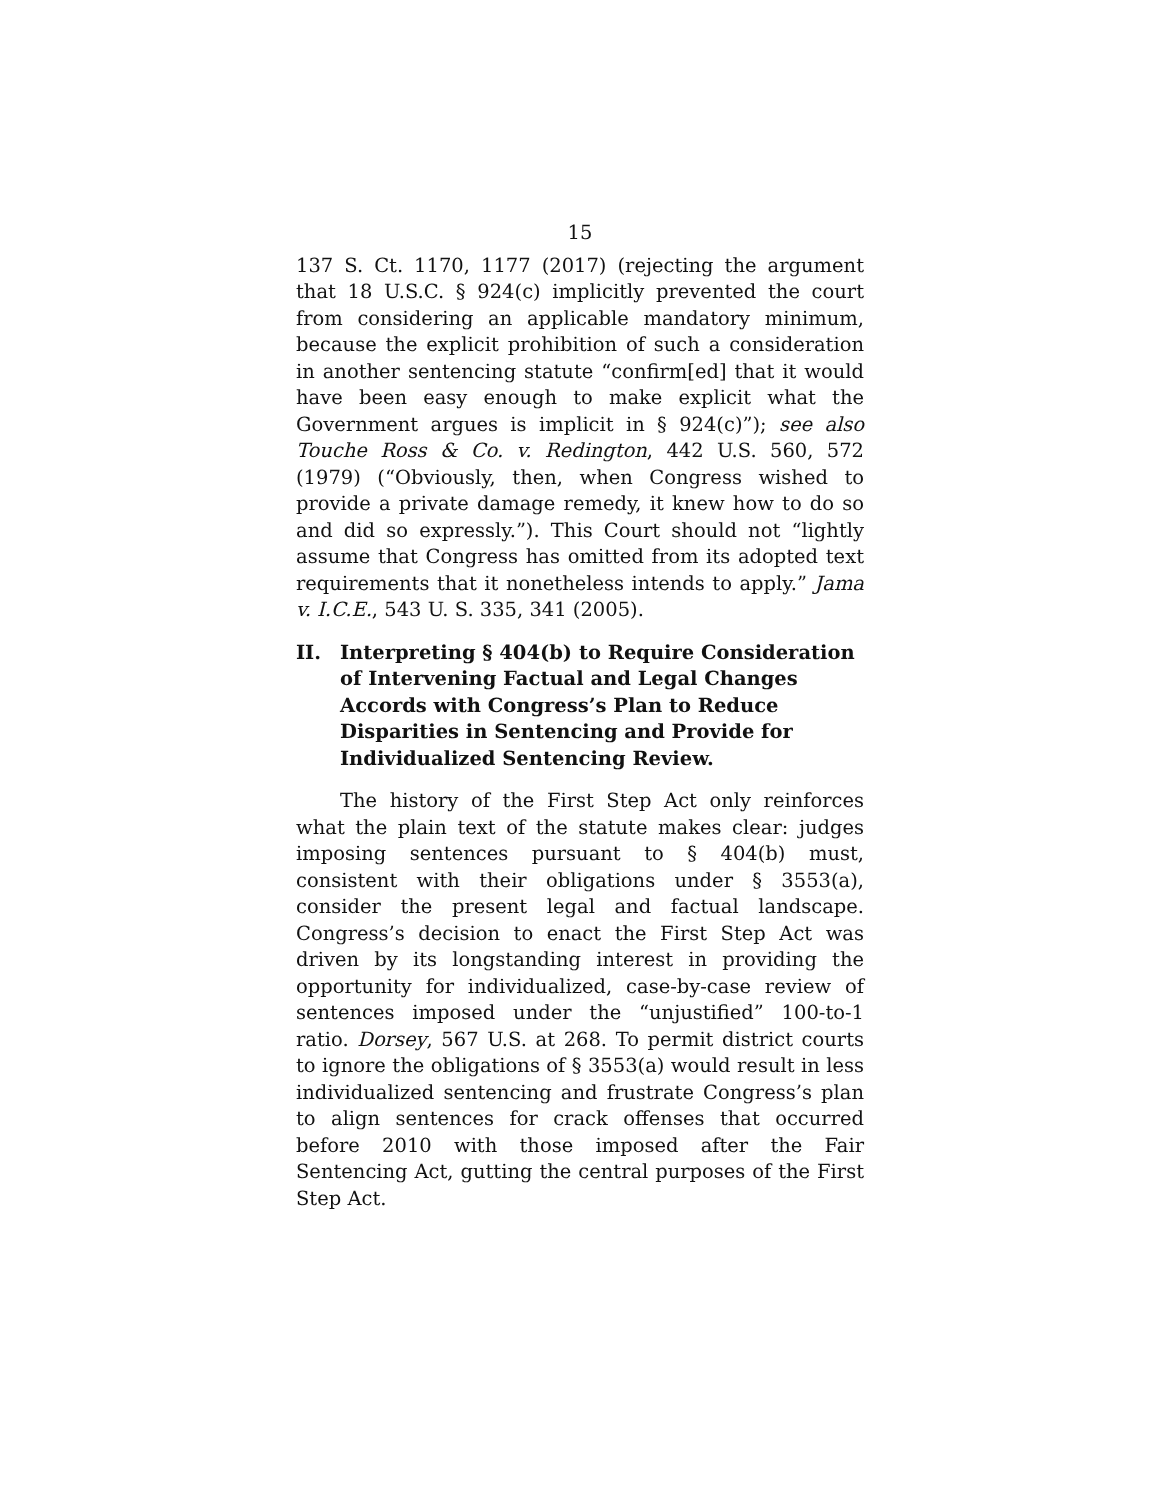15
137 S. Ct. 1170, 1177 (2017) (rejecting the argument that 18 U.S.C. § 924(c) implicitly prevented the court from considering an applicable mandatory minimum, because the explicit prohibition of such a consideration in another sentencing statute “confirm[ed] that it would have been easy enough to make explicit what the Government argues is implicit in § 924(c)”); see also Touche Ross & Co. v. Redington, 442 U.S. 560, 572 (1979) (“Obviously, then, when Congress wished to provide a private damage remedy, it knew how to do so and did so expressly.”). This Court should not “lightly assume that Congress has omitted from its adopted text requirements that it nonetheless intends to apply.” Jama v. I.C.E., 543 U. S. 335, 341 (2005).
II. Interpreting § 404(b) to Require Consideration of Intervening Factual and Legal Changes Accords with Congress’s Plan to Reduce Disparities in Sentencing and Provide for Individualized Sentencing Review.
The history of the First Step Act only reinforces what the plain text of the statute makes clear: judges imposing sentences pursuant to § 404(b) must, consistent with their obligations under § 3553(a), consider the present legal and factual landscape. Congress’s decision to enact the First Step Act was driven by its longstanding interest in providing the opportunity for individualized, case-by-case review of sentences imposed under the “unjustified” 100-to-1 ratio. Dorsey, 567 U.S. at 268. To permit district courts to ignore the obligations of § 3553(a) would result in less individualized sentencing and frustrate Congress’s plan to align sentences for crack offenses that occurred before 2010 with those imposed after the Fair Sentencing Act, gutting the central purposes of the First Step Act.